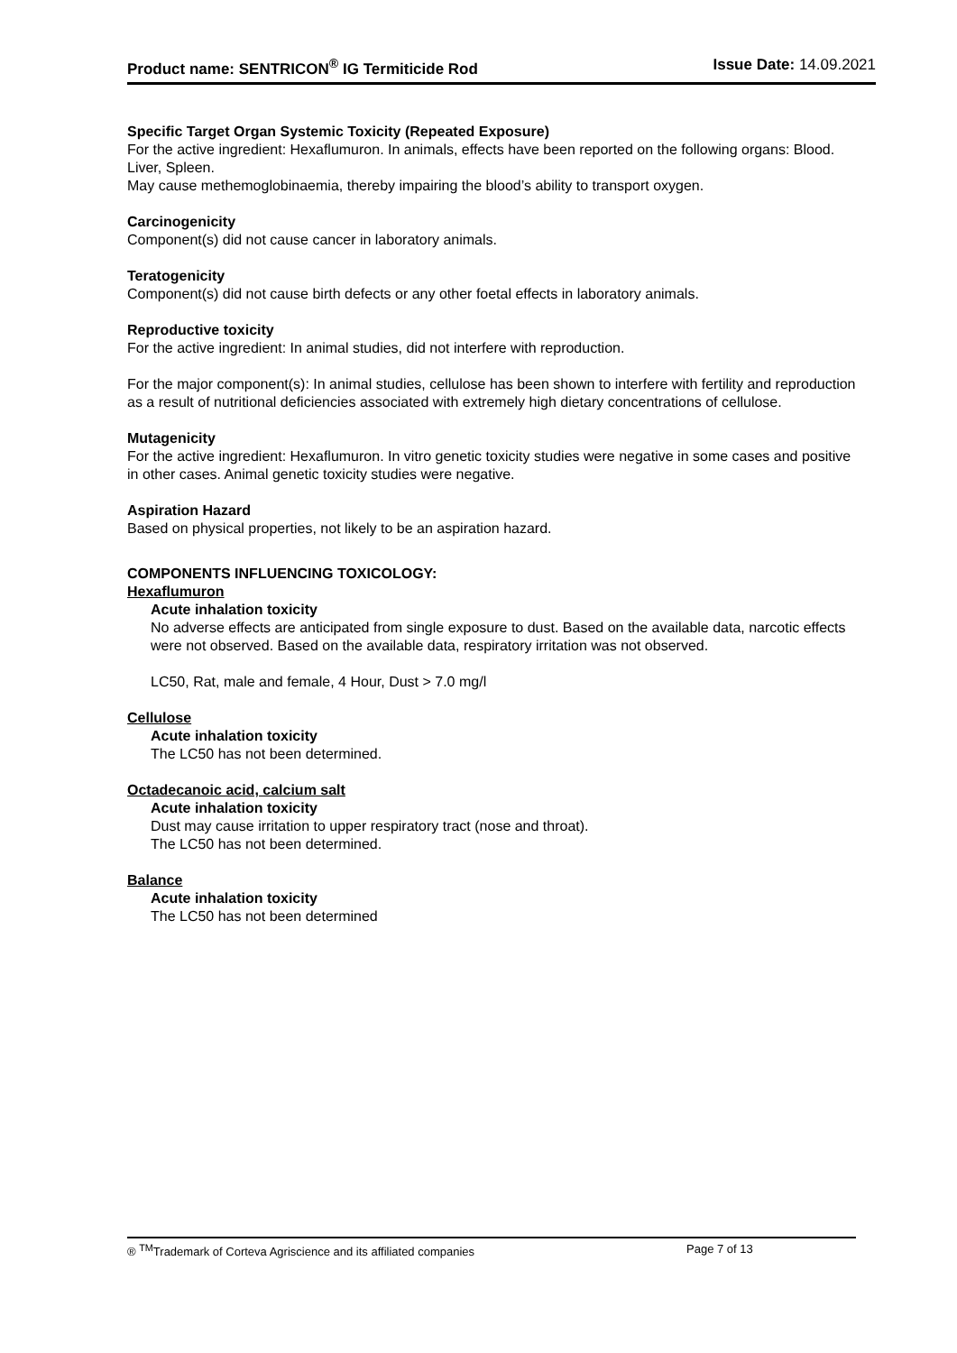Product name: SENTRICON<sup>®</sup> IG Termiticide Rod Issue Date: 14.09.2021
Specific Target Organ Systemic Toxicity (Repeated Exposure)
For the active ingredient: Hexaflumuron. In animals, effects have been reported on the following organs: Blood. Liver, Spleen.
May cause methemoglobinaemia, thereby impairing the blood’s ability to transport oxygen.
Carcinogenicity
Component(s) did not cause cancer in laboratory animals.
Teratogenicity
Component(s) did not cause birth defects or any other foetal effects in laboratory animals.
Reproductive toxicity
For the active ingredient: In animal studies, did not interfere with reproduction.
For the major component(s): In animal studies, cellulose has been shown to interfere with fertility and reproduction as a result of nutritional deficiencies associated with extremely high dietary concentrations of cellulose.
Mutagenicity
For the active ingredient: Hexaflumuron. In vitro genetic toxicity studies were negative in some cases and positive in other cases. Animal genetic toxicity studies were negative.
Aspiration Hazard
Based on physical properties, not likely to be an aspiration hazard.
COMPONENTS INFLUENCING TOXICOLOGY:
Hexaflumuron
Acute inhalation toxicity
No adverse effects are anticipated from single exposure to dust. Based on the available data, narcotic effects were not observed. Based on the available data, respiratory irritation was not observed.
LC50, Rat, male and female, 4 Hour, Dust > 7.0 mg/l
Cellulose
Acute inhalation toxicity
The LC50 has not been determined.
Octadecanoic acid, calcium salt
Acute inhalation toxicity
Dust may cause irritation to upper respiratory tract (nose and throat).
The LC50 has not been determined.
Balance
Acute inhalation toxicity
The LC50 has not been determined
® <sup>TM</sup>Trademark of Corteva Agriscience and its affiliated companies Page 7 of 13